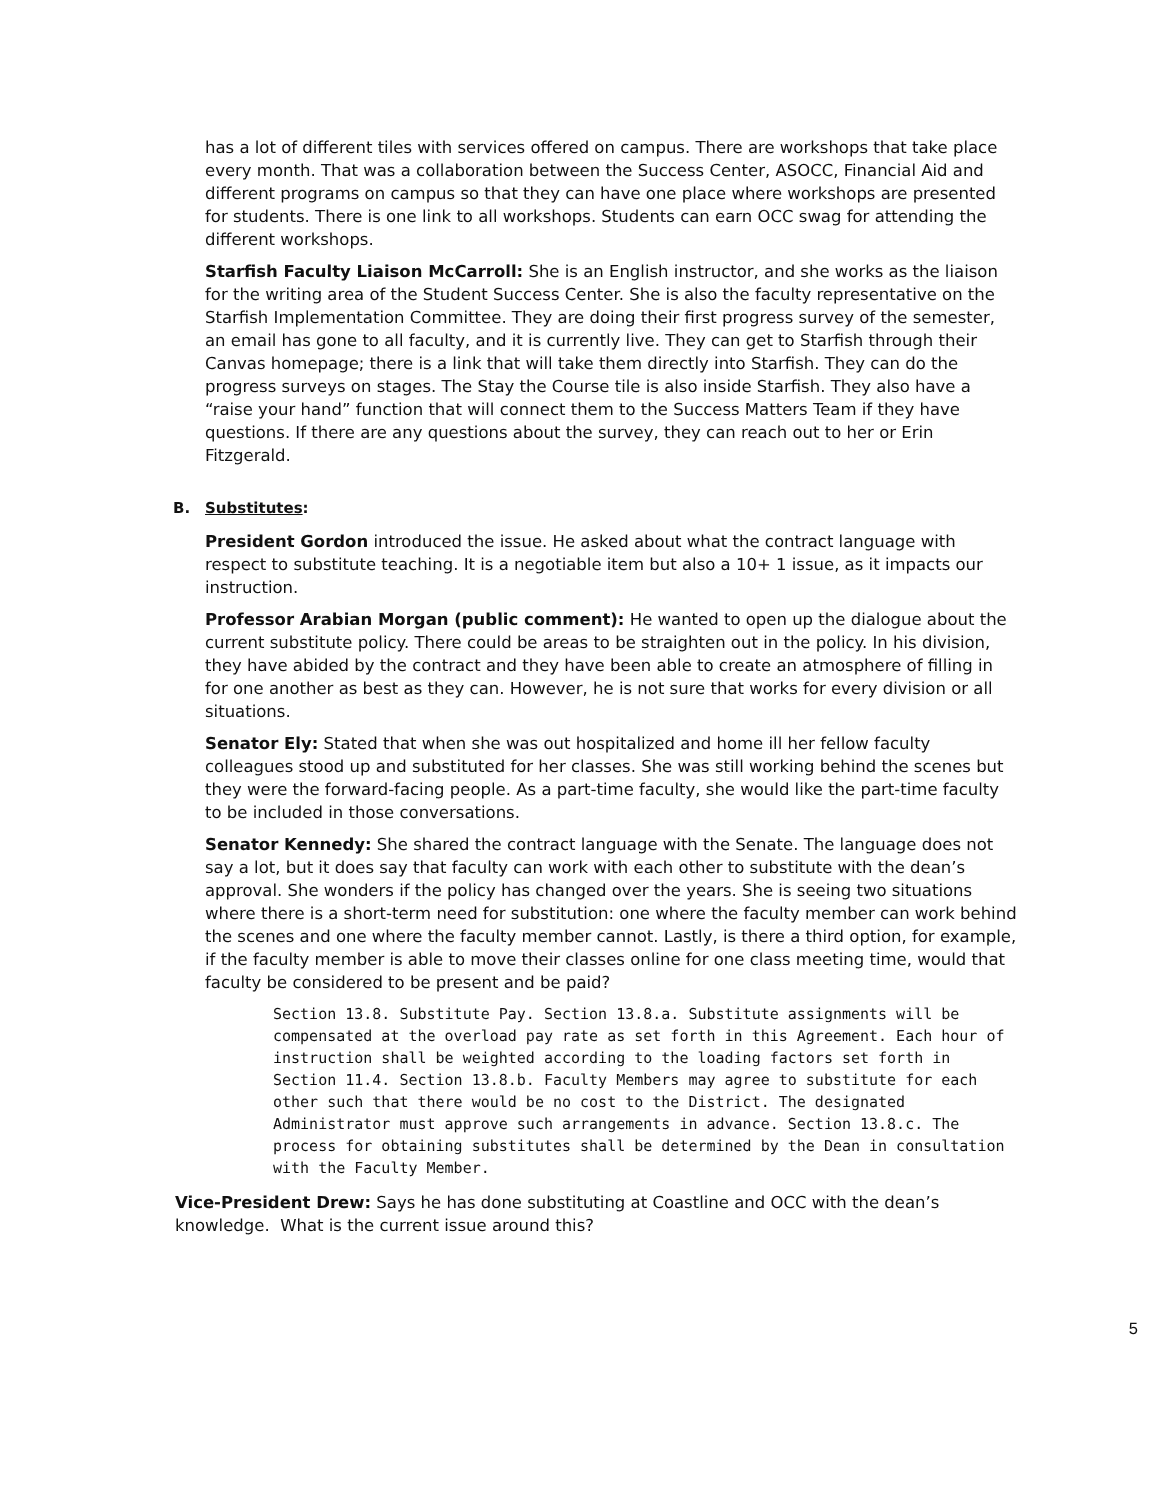has a lot of different tiles with services offered on campus. There are workshops that take place every month. That was a collaboration between the Success Center, ASOCC, Financial Aid and different programs on campus so that they can have one place where workshops are presented for students. There is one link to all workshops. Students can earn OCC swag for attending the different workshops.
Starfish Faculty Liaison McCarroll: She is an English instructor, and she works as the liaison for the writing area of the Student Success Center. She is also the faculty representative on the Starfish Implementation Committee. They are doing their first progress survey of the semester, an email has gone to all faculty, and it is currently live. They can get to Starfish through their Canvas homepage; there is a link that will take them directly into Starfish. They can do the progress surveys on stages. The Stay the Course tile is also inside Starfish. They also have a “raise your hand” function that will connect them to the Success Matters Team if they have questions. If there are any questions about the survey, they can reach out to her or Erin Fitzgerald.
B. Substitutes:
President Gordon introduced the issue. He asked about what the contract language with respect to substitute teaching. It is a negotiable item but also a 10+ 1 issue, as it impacts our instruction.
Professor Arabian Morgan (public comment): He wanted to open up the dialogue about the current substitute policy. There could be areas to be straighten out in the policy. In his division, they have abided by the contract and they have been able to create an atmosphere of filling in for one another as best as they can. However, he is not sure that works for every division or all situations.
Senator Ely: Stated that when she was out hospitalized and home ill her fellow faculty colleagues stood up and substituted for her classes. She was still working behind the scenes but they were the forward-facing people. As a part-time faculty, she would like the part-time faculty to be included in those conversations.
Senator Kennedy: She shared the contract language with the Senate. The language does not say a lot, but it does say that faculty can work with each other to substitute with the dean’s approval. She wonders if the policy has changed over the years. She is seeing two situations where there is a short-term need for substitution: one where the faculty member can work behind the scenes and one where the faculty member cannot. Lastly, is there a third option, for example, if the faculty member is able to move their classes online for one class meeting time, would that faculty be considered to be present and be paid?
Section 13.8. Substitute Pay. Section 13.8.a. Substitute assignments will be compensated at the overload pay rate as set forth in this Agreement. Each hour of instruction shall be weighted according to the loading factors set forth in Section 11.4. Section 13.8.b. Faculty Members may agree to substitute for each other such that there would be no cost to the District. The designated Administrator must approve such arrangements in advance. Section 13.8.c. The process for obtaining substitutes shall be determined by the Dean in consultation with the Faculty Member.
Vice-President Drew: Says he has done substituting at Coastline and OCC with the dean’s knowledge. What is the current issue around this?
5